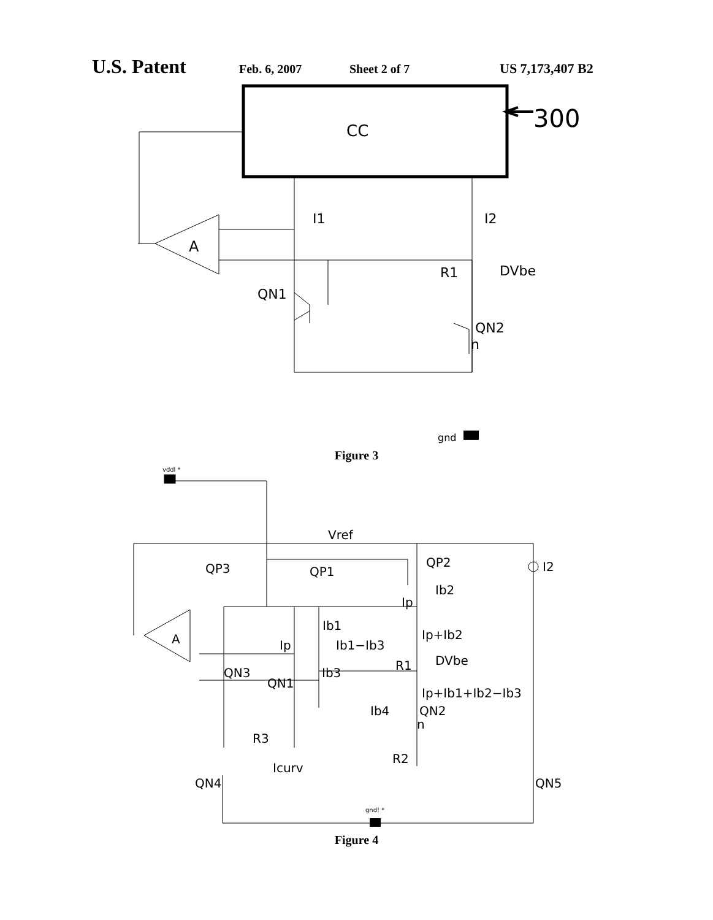U.S. Patent Feb. 6, 2007 Sheet 2 of 7 US 7,173,407 B2
CC
300
I1
I2
A
QN1
R1
DVbe
QN2
n
gnd
Figure 3
vddl *
Vref
QP3
QP1
QP2
I2
Ib2
Ip
Ib1
Ip+Ib2
A
Ip
Ib1−Ib3
R1
DVbe
QN3
QN1
Ib3
Ip+Ib1+Ib2−Ib3
Ib4
QN2
n
R3
R2
Icurv
QN4
QN5
gnd! *
Figure 4